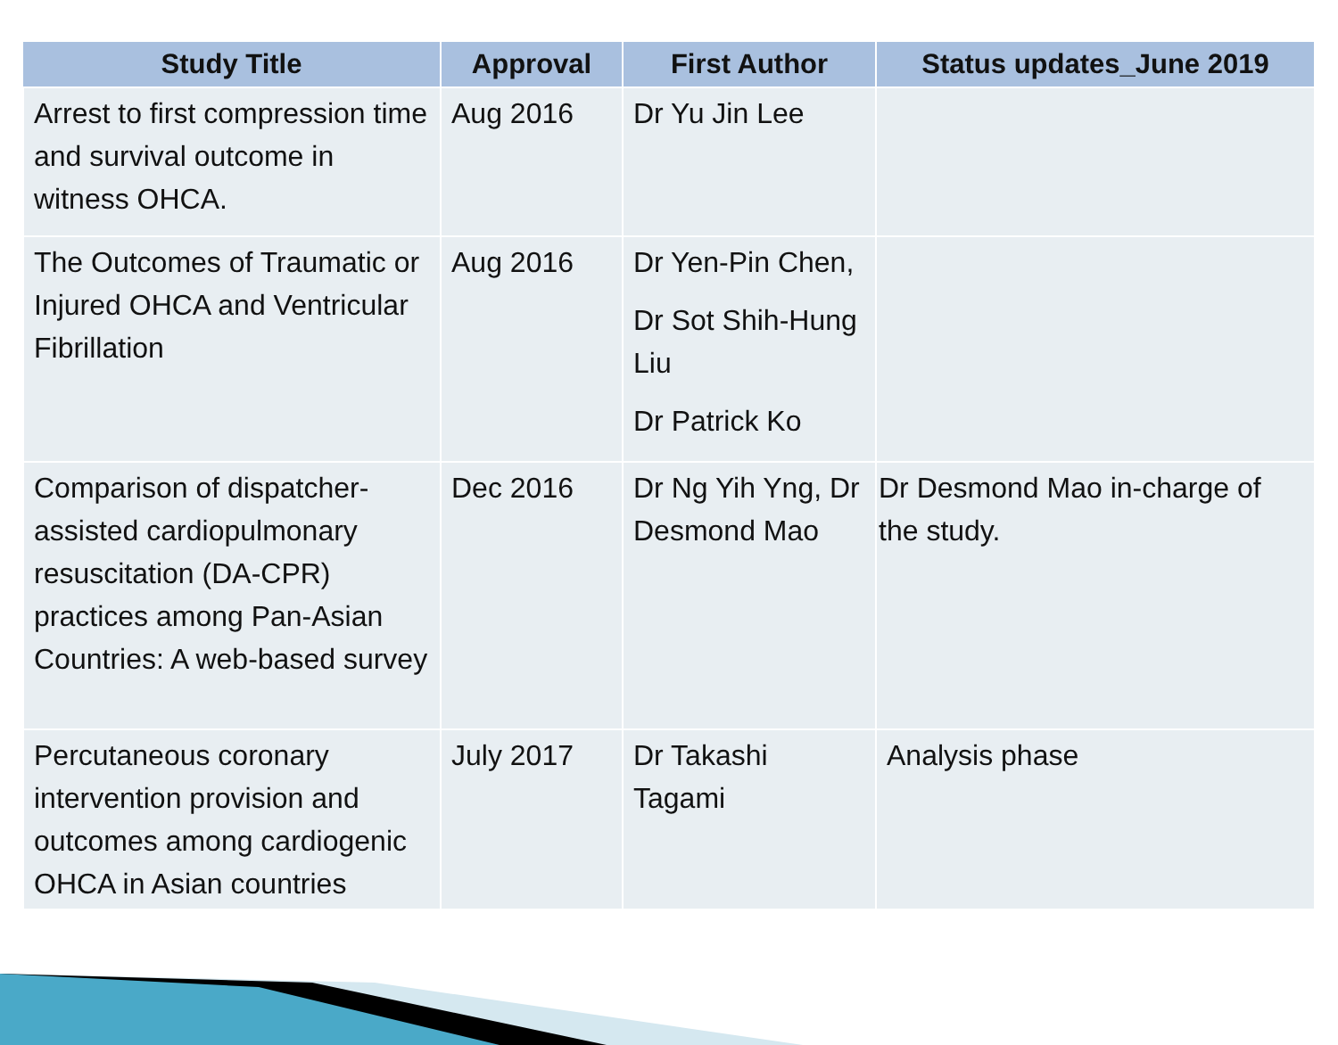| Study Title | Approval | First Author | Status updates_June 2019 |
| --- | --- | --- | --- |
| Arrest to first compression time and survival outcome in witness OHCA. | Aug 2016 | Dr Yu Jin Lee | |
| The Outcomes of Traumatic or Injured OHCA and Ventricular Fibrillation | Aug 2016 | Dr Yen-Pin Chen, Dr Sot Shih-Hung Liu Dr Patrick Ko | |
| Comparison of dispatcher-assisted cardiopulmonary resuscitation (DA-CPR) practices among Pan-Asian Countries: A web-based survey | Dec 2016 | Dr Ng Yih Yng, Dr Desmond Mao | Dr Desmond Mao in-charge of the study. |
| Percutaneous coronary intervention provision and outcomes among cardiogenic OHCA in Asian countries | July 2017 | Dr Takashi Tagami | Analysis phase |